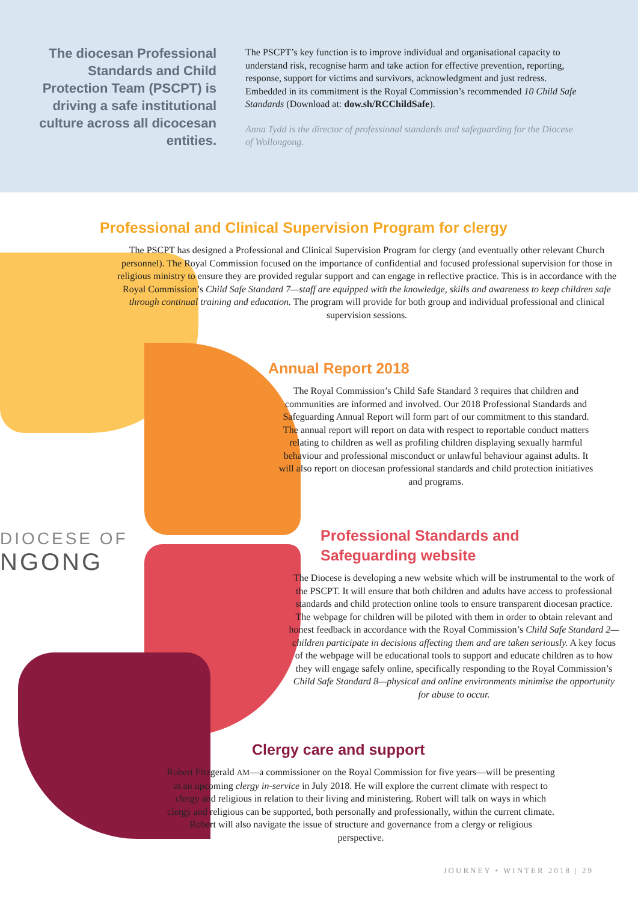DIOCESE OF
NGONG
The diocesan Professional Standards and Child Protection Team (PSCPT) is driving a safe institutional culture across all dicocesan entities.
The PSCPT’s key function is to improve individual and organisational capacity to understand risk, recognise harm and take action for effective prevention, reporting, response, support for victims and survivors, acknowledgment and just redress. Embedded in its commitment is the Royal Commission’s recommended 10 Child Safe Standards (Download at: dow.sh/RCChildSafe).
Anna Tydd is the director of professional standards and safeguarding for the Diocese of Wollongong.
Professional and Clinical Supervision Program for clergy
The PSCPT has designed a Professional and Clinical Supervision Program for clergy (and eventually other relevant Church personnel). The Royal Commission focused on the importance of confidential and focused professional supervision for those in religious ministry to ensure they are provided regular support and can engage in reflective practice. This is in accordance with the Royal Commission’s Child Safe Standard 7—staff are equipped with the knowledge, skills and awareness to keep children safe through continual training and education. The program will provide for both group and individual professional and clinical supervision sessions.
Annual Report 2018
The Royal Commission’s Child Safe Standard 3 requires that children and communities are informed and involved. Our 2018 Professional Standards and Safeguarding Annual Report will form part of our commitment to this standard. The annual report will report on data with respect to reportable conduct matters relating to children as well as profiling children displaying sexually harmful behaviour and professional misconduct or unlawful behaviour against adults. It will also report on diocesan professional standards and child protection initiatives and programs.
Professional Standards and
Safeguarding website
The Diocese is developing a new website which will be instrumental to the work of the PSCPT. It will ensure that both children and adults have access to professional standards and child protection online tools to ensure transparent diocesan practice. The webpage for children will be piloted with them in order to obtain relevant and honest feedback in accordance with the Royal Commission’s Child Safe Standard 2—children participate in decisions affecting them and are taken seriously. A key focus of the webpage will be educational tools to support and educate children as to how they will engage safely online, specifically responding to the Royal Commission’s Child Safe Standard 8—physical and online environments minimise the opportunity for abuse to occur.
Clergy care and support
Robert Fitzgerald AM—a commissioner on the Royal Commission for five years—will be presenting at an upcoming clergy in-service in July 2018. He will explore the current climate with respect to clergy and religious in relation to their living and ministering. Robert will talk on ways in which clergy and religious can be supported, both personally and professionally, within the current climate. Robert will also navigate the issue of structure and governance from a clergy or religious perspective.
JOURNEY • WINTER 2018 | 29